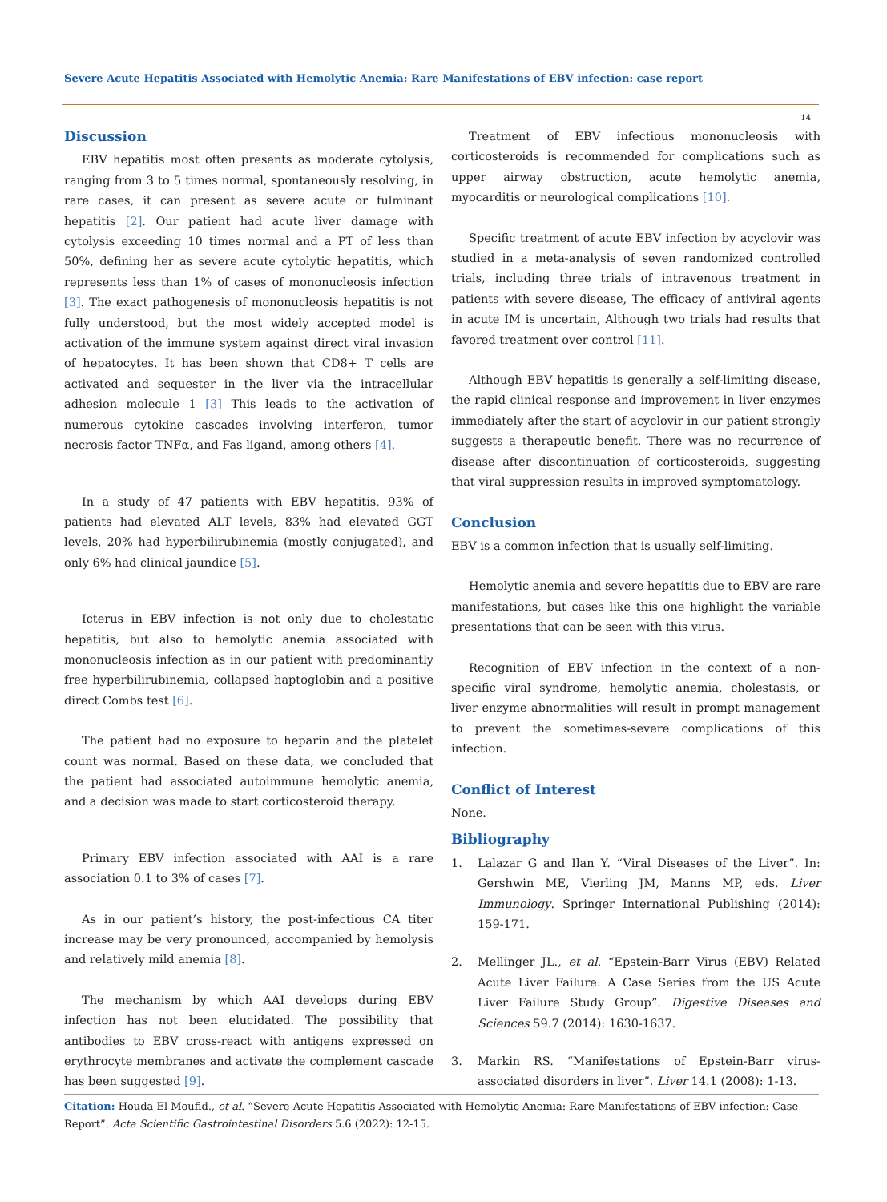Severe Acute Hepatitis Associated with Hemolytic Anemia: Rare Manifestations of EBV infection: case report
14
Discussion
EBV hepatitis most often presents as moderate cytolysis, ranging from 3 to 5 times normal, spontaneously resolving, in rare cases, it can present as severe acute or fulminant hepatitis [2]. Our patient had acute liver damage with cytolysis exceeding 10 times normal and a PT of less than 50%, defining her as severe acute cytolytic hepatitis, which represents less than 1% of cases of mononucleosis infection [3]. The exact pathogenesis of mononucleosis hepatitis is not fully understood, but the most widely accepted model is activation of the immune system against direct viral invasion of hepatocytes. It has been shown that CD8+ T cells are activated and sequester in the liver via the intracellular adhesion molecule 1 [3] This leads to the activation of numerous cytokine cascades involving interferon, tumor necrosis factor TNFα, and Fas ligand, among others [4].
In a study of 47 patients with EBV hepatitis, 93% of patients had elevated ALT levels, 83% had elevated GGT levels, 20% had hyperbilirubinemia (mostly conjugated), and only 6% had clinical jaundice [5].
Icterus in EBV infection is not only due to cholestatic hepatitis, but also to hemolytic anemia associated with mononucleosis infection as in our patient with predominantly free hyperbilirubinemia, collapsed haptoglobin and a positive direct Combs test [6].
The patient had no exposure to heparin and the platelet count was normal. Based on these data, we concluded that the patient had associated autoimmune hemolytic anemia, and a decision was made to start corticosteroid therapy.
Primary EBV infection associated with AAI is a rare association 0.1 to 3% of cases [7].
As in our patient’s history, the post-infectious CA titer increase may be very pronounced, accompanied by hemolysis and relatively mild anemia [8].
The mechanism by which AAI develops during EBV infection has not been elucidated. The possibility that antibodies to EBV cross-react with antigens expressed on erythrocyte membranes and activate the complement cascade has been suggested [9].
Treatment of EBV infectious mononucleosis with corticosteroids is recommended for complications such as upper airway obstruction, acute hemolytic anemia, myocarditis or neurological complications [10].
Specific treatment of acute EBV infection by acyclovir was studied in a meta-analysis of seven randomized controlled trials, including three trials of intravenous treatment in patients with severe disease, The efficacy of antiviral agents in acute IM is uncertain, Although two trials had results that favored treatment over control [11].
Although EBV hepatitis is generally a self-limiting disease, the rapid clinical response and improvement in liver enzymes immediately after the start of acyclovir in our patient strongly suggests a therapeutic benefit. There was no recurrence of disease after discontinuation of corticosteroids, suggesting that viral suppression results in improved symptomatology.
Conclusion
EBV is a common infection that is usually self-limiting.
Hemolytic anemia and severe hepatitis due to EBV are rare manifestations, but cases like this one highlight the variable presentations that can be seen with this virus.
Recognition of EBV infection in the context of a non-specific viral syndrome, hemolytic anemia, cholestasis, or liver enzyme abnormalities will result in prompt management to prevent the sometimes-severe complications of this infection.
Conflict of Interest
None.
Bibliography
1. Lalazar G and Ilan Y. “Viral Diseases of the Liver”. In: Gershwin ME, Vierling JM, Manns MP, eds. Liver Immunology. Springer International Publishing (2014): 159-171.
2. Mellinger JL., et al. “Epstein-Barr Virus (EBV) Related Acute Liver Failure: A Case Series from the US Acute Liver Failure Study Group”. Digestive Diseases and Sciences 59.7 (2014): 1630-1637.
3. Markin RS. “Manifestations of Epstein-Barr virus-associated disorders in liver”. Liver 14.1 (2008): 1-13.
Citation: Houda El Moufid., et al. “Severe Acute Hepatitis Associated with Hemolytic Anemia: Rare Manifestations of EBV infection: Case Report”. Acta Scientific Gastrointestinal Disorders 5.6 (2022): 12-15.